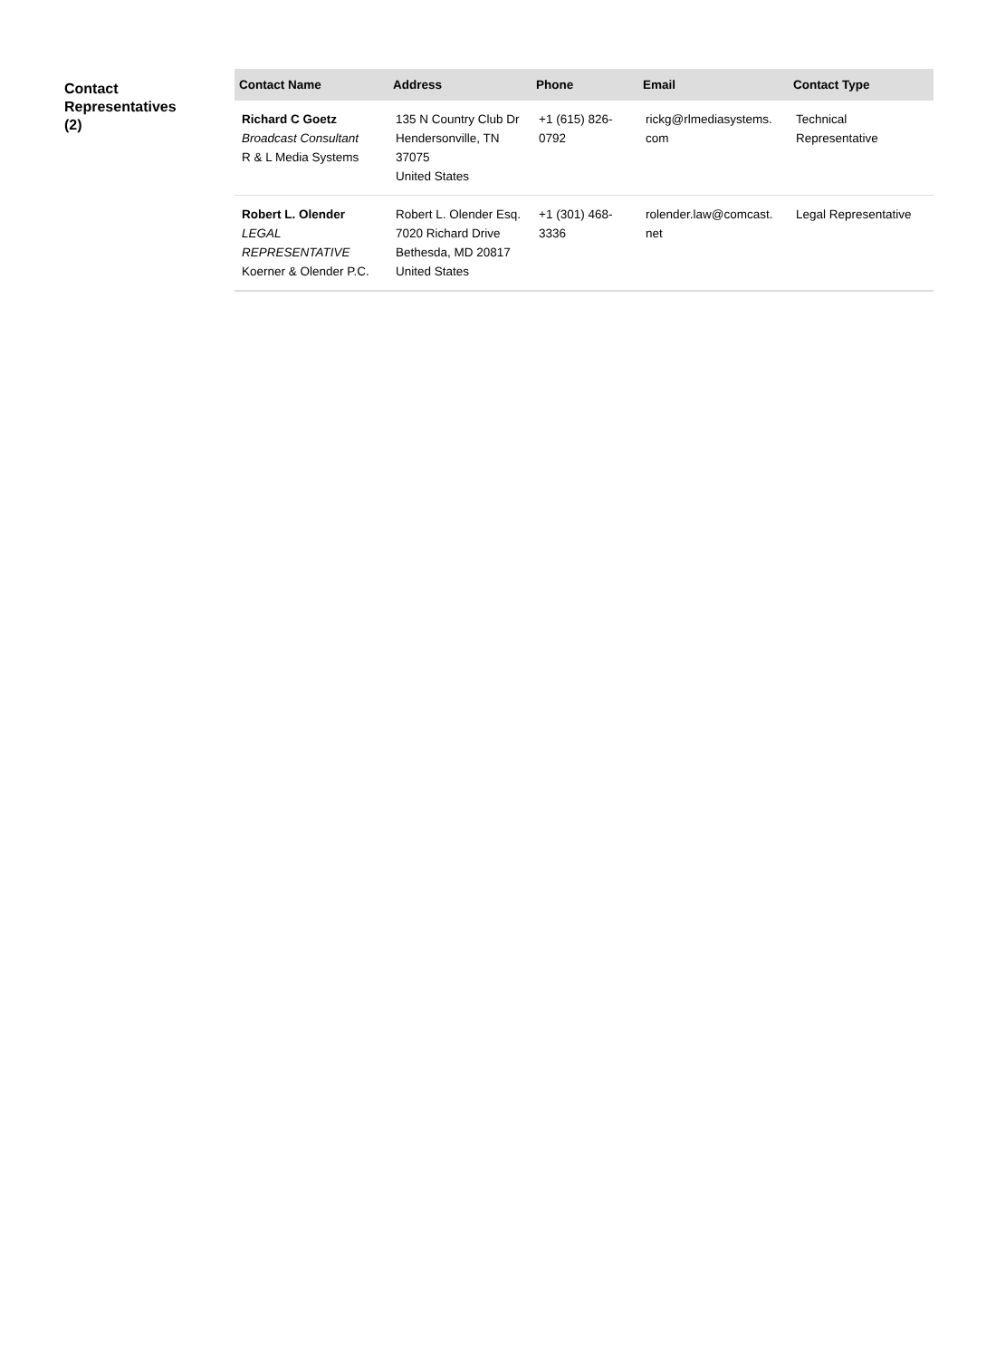Contact
Representatives
(2)
| Contact Name | Address | Phone | Email | Contact Type |
| --- | --- | --- | --- | --- |
| Richard C Goetz Broadcast Consultant R & L Media Systems | 135 N Country Club Dr Hendersonville, TN 37075 United States | +1 (615) 826- 0792 | rickg@rlmediasystems. com | Technical Representative |
| Robert L. Olender LEGAL REPRESENTATIVE Koerner & Olender P.C. | Robert L. Olender Esq. 7020 Richard Drive Bethesda, MD 20817 United States | +1 (301) 468- 3336 | rolender.law@comcast. net | Legal Representative |